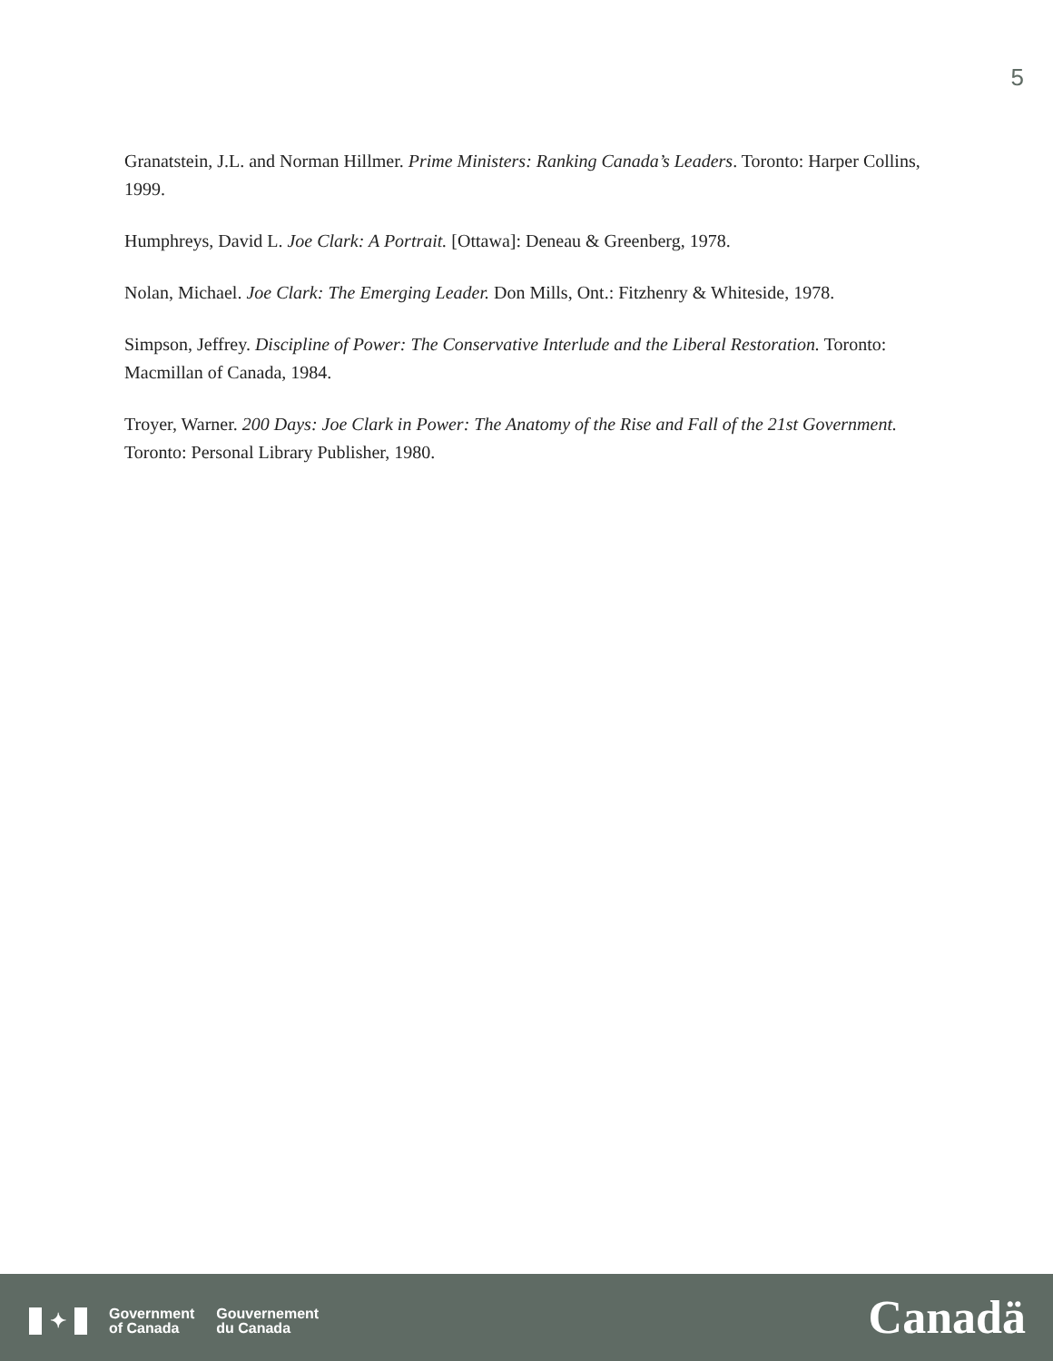5
Granatstein, J.L. and Norman Hillmer. Prime Ministers: Ranking Canada’s Leaders. Toronto: Harper Collins, 1999.
Humphreys, David L. Joe Clark: A Portrait. [Ottawa]: Deneau & Greenberg, 1978.
Nolan, Michael. Joe Clark: The Emerging Leader. Don Mills, Ont.: Fitzhenry & Whiteside, 1978.
Simpson, Jeffrey. Discipline of Power: The Conservative Interlude and the Liberal Restoration. Toronto: Macmillan of Canada, 1984.
Troyer, Warner. 200 Days: Joe Clark in Power: The Anatomy of the Rise and Fall of the 21st Government. Toronto: Personal Library Publisher, 1980.
✦
Government
of Canada
Gouvernement
du Canada
Canadä